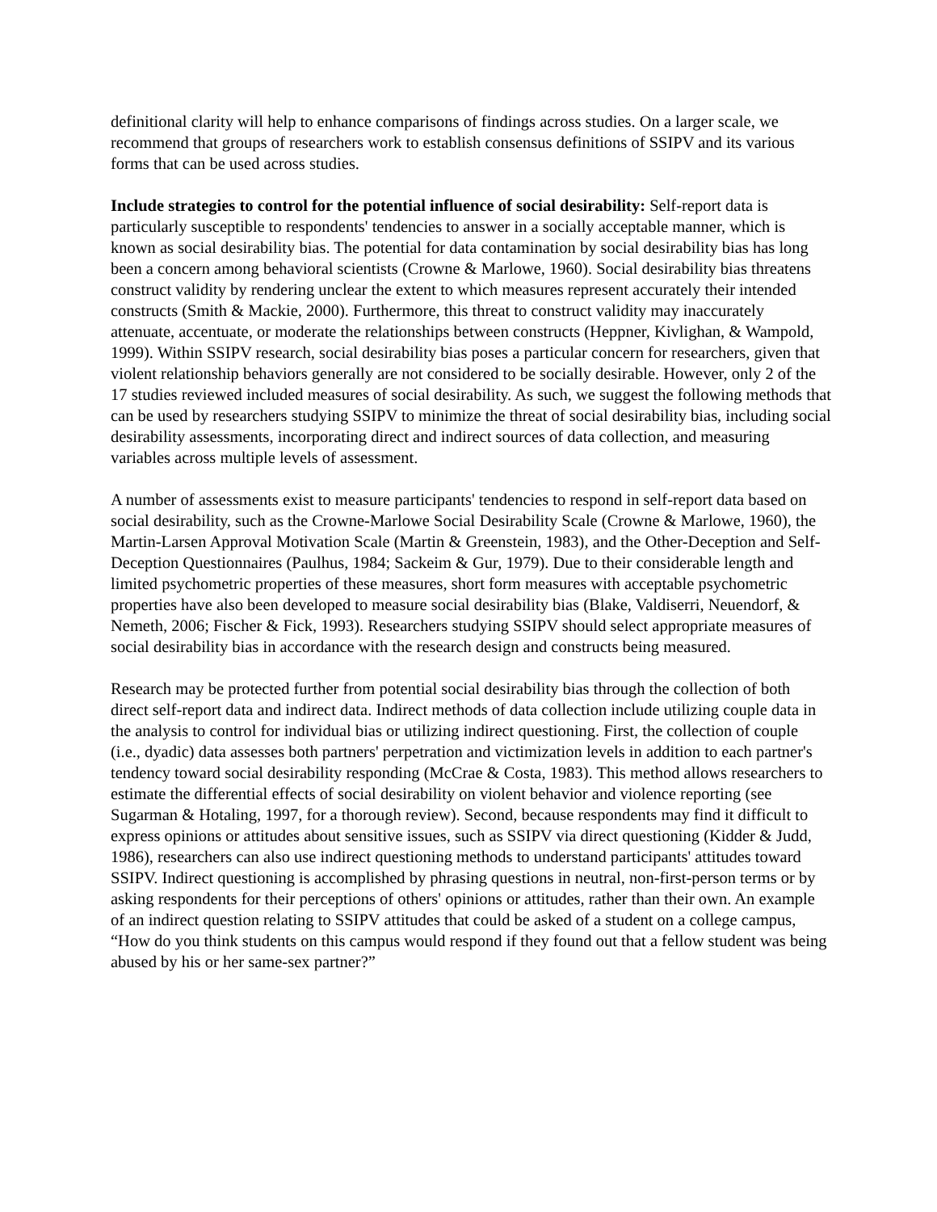definitional clarity will help to enhance comparisons of findings across studies. On a larger scale, we recommend that groups of researchers work to establish consensus definitions of SSIPV and its various forms that can be used across studies.
Include strategies to control for the potential influence of social desirability: Self-report data is particularly susceptible to respondents' tendencies to answer in a socially acceptable manner, which is known as social desirability bias. The potential for data contamination by social desirability bias has long been a concern among behavioral scientists (Crowne & Marlowe, 1960). Social desirability bias threatens construct validity by rendering unclear the extent to which measures represent accurately their intended constructs (Smith & Mackie, 2000). Furthermore, this threat to construct validity may inaccurately attenuate, accentuate, or moderate the relationships between constructs (Heppner, Kivlighan, & Wampold, 1999). Within SSIPV research, social desirability bias poses a particular concern for researchers, given that violent relationship behaviors generally are not considered to be socially desirable. However, only 2 of the 17 studies reviewed included measures of social desirability. As such, we suggest the following methods that can be used by researchers studying SSIPV to minimize the threat of social desirability bias, including social desirability assessments, incorporating direct and indirect sources of data collection, and measuring variables across multiple levels of assessment.
A number of assessments exist to measure participants' tendencies to respond in self-report data based on social desirability, such as the Crowne-Marlowe Social Desirability Scale (Crowne & Marlowe, 1960), the Martin-Larsen Approval Motivation Scale (Martin & Greenstein, 1983), and the Other-Deception and Self-Deception Questionnaires (Paulhus, 1984; Sackeim & Gur, 1979). Due to their considerable length and limited psychometric properties of these measures, short form measures with acceptable psychometric properties have also been developed to measure social desirability bias (Blake, Valdiserri, Neuendorf, & Nemeth, 2006; Fischer & Fick, 1993). Researchers studying SSIPV should select appropriate measures of social desirability bias in accordance with the research design and constructs being measured.
Research may be protected further from potential social desirability bias through the collection of both direct self-report data and indirect data. Indirect methods of data collection include utilizing couple data in the analysis to control for individual bias or utilizing indirect questioning. First, the collection of couple (i.e., dyadic) data assesses both partners' perpetration and victimization levels in addition to each partner's tendency toward social desirability responding (McCrae & Costa, 1983). This method allows researchers to estimate the differential effects of social desirability on violent behavior and violence reporting (see Sugarman & Hotaling, 1997, for a thorough review). Second, because respondents may find it difficult to express opinions or attitudes about sensitive issues, such as SSIPV via direct questioning (Kidder & Judd, 1986), researchers can also use indirect questioning methods to understand participants' attitudes toward SSIPV. Indirect questioning is accomplished by phrasing questions in neutral, non-first-person terms or by asking respondents for their perceptions of others' opinions or attitudes, rather than their own. An example of an indirect question relating to SSIPV attitudes that could be asked of a student on a college campus, “How do you think students on this campus would respond if they found out that a fellow student was being abused by his or her same-sex partner?”